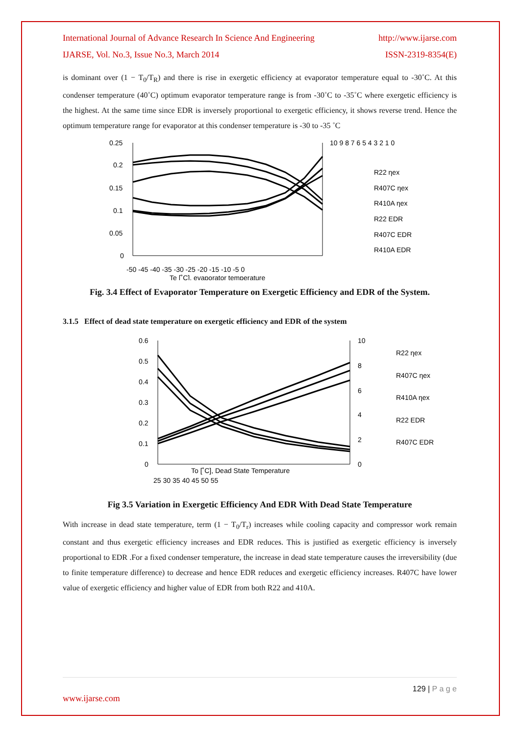International Journal of Advance Research In Science And Engineering http://www.ijarse.com
IJARSE, Vol. No.3, Issue No.3, March 2014 ISSN-2319-8354(E)
is dominant over (1 − T<sub>0</sub>/T<sub>R</sub>) and there is rise in exergetic efficiency at evaporator temperature equal to -30˚C. At this condenser temperature (40˚C) optimum evaporator temperature range is from -30˚C to -35˚C where exergetic efficiency is the highest. At the same time since EDR is inversely proportional to exergetic efficiency, it shows reverse trend. Hence the optimum temperature range for evaporator at this condenser temperature is -30 to -35 ˚C
0.25
0.2
0.15
0.1
0.05
0
-50 -45 -40 -35 -30 -25 -20 -15 -10 -5 0
10 9 8 7 6 5 4 3 2 1 0
Te [˚C], evaporator temperature
R22 ηex
R407C ηex
R410A ηex
R22 EDR
R407C EDR
R410A EDR
Fig. 3.4 Effect of Evaporator Temperature on Exergetic Efficiency and EDR of the System.
3.1.5 Effect of dead state temperature on exergetic efficiency and EDR of the system
0.6
0.5
0.4
0.3
0.2
0.1
0
10
8
6
4
2
0
To [˚C], Dead State Temperature
25 30 35 40 45 50 55
R22 ηex
R407C ηex
R410A ηex
R22 EDR
R407C EDR
Fig 3.5 Variation in Exergetic Efficiency And EDR With Dead State Temperature
With increase in dead state temperature, term (1 − T<sub>0</sub>/T<sub>r</sub>) increases while cooling capacity and compressor work remain constant and thus exergetic efficiency increases and EDR reduces. This is justified as exergetic efficiency is inversely proportional to EDR .For a fixed condenser temperature, the increase in dead state temperature causes the irreversibility (due to finite temperature difference) to decrease and hence EDR reduces and exergetic efficiency increases. R407C have lower value of exergetic efficiency and higher value of EDR from both R22 and 410A.
129 | P a g e
www.ijarse.com